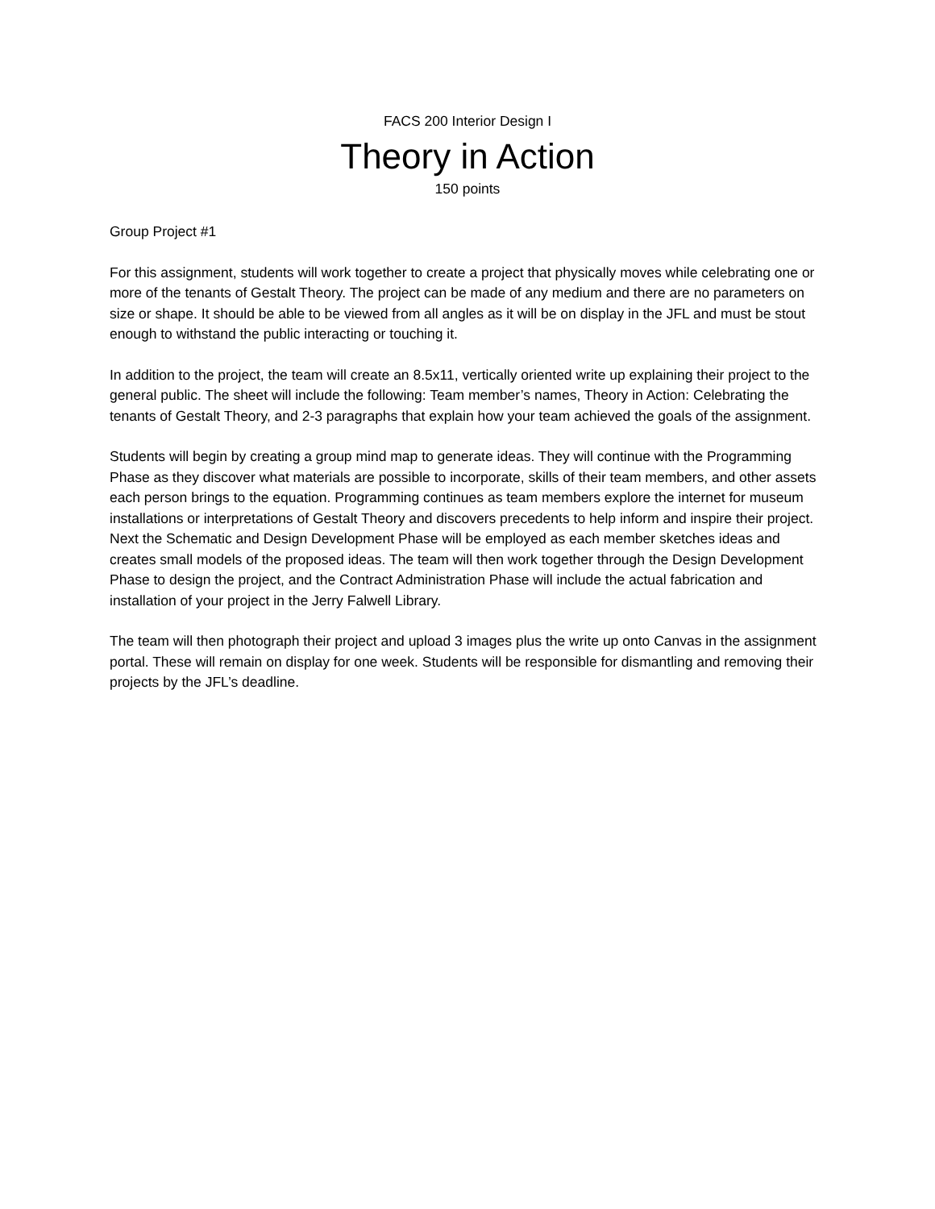FACS 200 Interior Design I
Theory in Action
150 points
Group Project #1
For this assignment, students will work together to create a project that physically moves while celebrating one or more of the tenants of Gestalt Theory. The project can be made of any medium and there are no parameters on size or shape. It should be able to be viewed from all angles as it will be on display in the JFL and must be stout enough to withstand the public interacting or touching it.
In addition to the project, the team will create an 8.5x11, vertically oriented write up explaining their project to the general public. The sheet will include the following: Team member’s names, Theory in Action: Celebrating the tenants of Gestalt Theory, and 2-3 paragraphs that explain how your team achieved the goals of the assignment.
Students will begin by creating a group mind map to generate ideas. They will continue with the Programming Phase as they discover what materials are possible to incorporate, skills of their team members, and other assets each person brings to the equation. Programming continues as team members explore the internet for museum installations or interpretations of Gestalt Theory and discovers precedents to help inform and inspire their project. Next the Schematic and Design Development Phase will be employed as each member sketches ideas and creates small models of the proposed ideas. The team will then work together through the Design Development Phase to design the project, and the Contract Administration Phase will include the actual fabrication and installation of your project in the Jerry Falwell Library.
The team will then photograph their project and upload 3 images plus the write up onto Canvas in the assignment portal. These will remain on display for one week. Students will be responsible for dismantling and removing their projects by the JFL’s deadline.